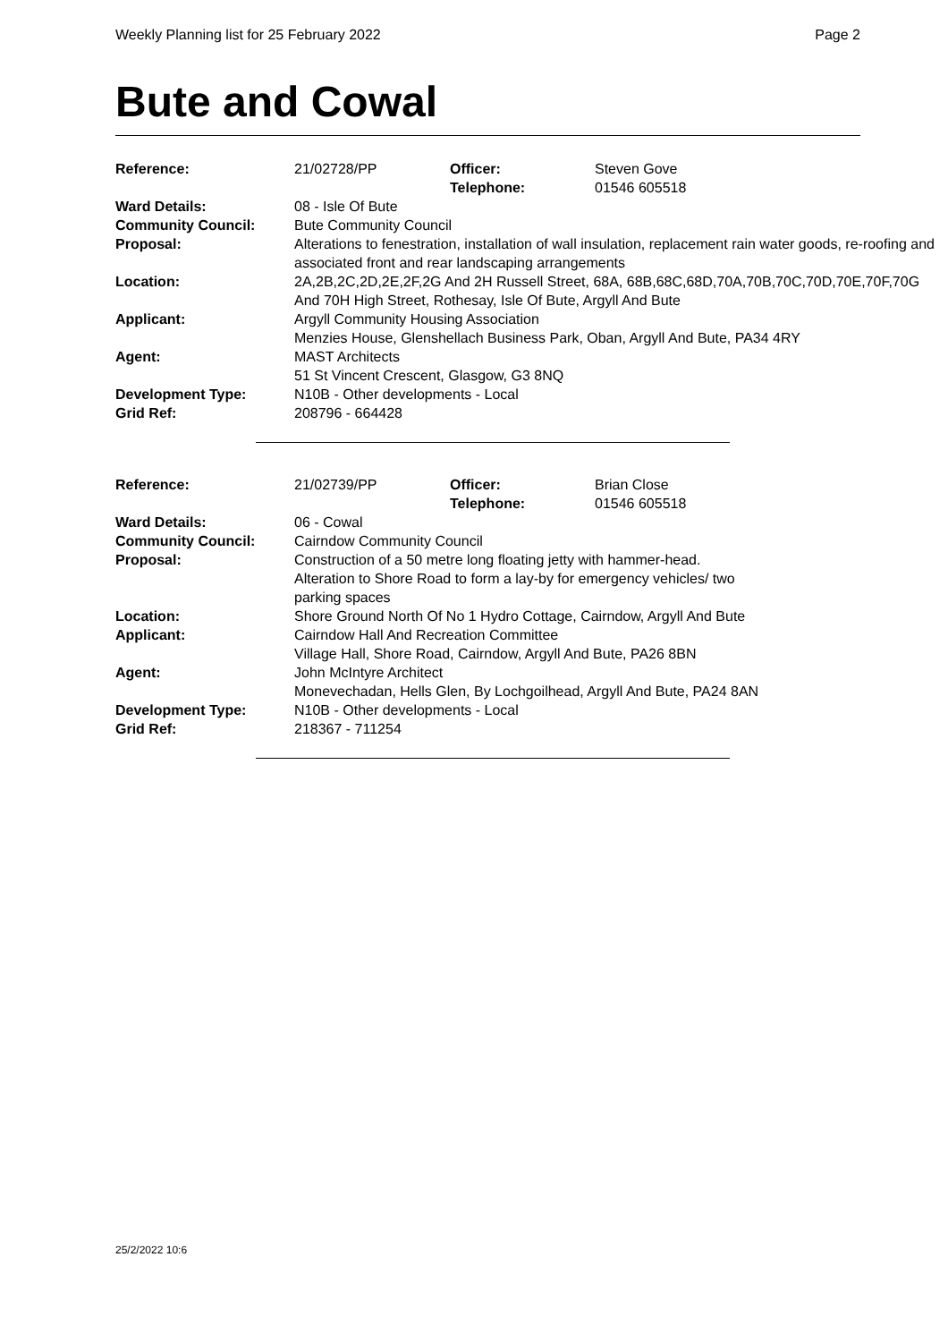Weekly Planning list for 25 February 2022 Page 2
Bute and Cowal
| Reference: | 21/02728/PP | Officer: Telephone: | Steven Gove 01546 605518 |
| Ward Details: | 08 - Isle Of Bute | | |
| Community Council: | Bute Community Council | | |
| Proposal: | Alterations to fenestration, installation of wall insulation, replacement rain water goods, re-roofing and associated front and rear landscaping arrangements | | |
| Location: | 2A,2B,2C,2D,2E,2F,2G And 2H Russell Street, 68A, 68B,68C,68D,70A,70B,70C,70D,70E,70F,70G And 70H High Street, Rothesay, Isle Of Bute, Argyll And Bute | | |
| Applicant: | Argyll Community Housing Association Menzies House, Glenshellach Business Park, Oban, Argyll And Bute, PA34 4RY | | |
| Agent: | MAST Architects 51 St Vincent Crescent, Glasgow, G3 8NQ | | |
| Development Type: | N10B - Other developments - Local | | |
| Grid Ref: | 208796 - 664428 | | |
| Reference: | 21/02739/PP | Officer: Telephone: | Brian Close 01546 605518 |
| Ward Details: | 06 - Cowal | | |
| Community Council: | Cairndow Community Council | | |
| Proposal: | Construction of a 50 metre long floating jetty with hammer-head. Alteration to Shore Road to form a lay-by for emergency vehicles/ two parking spaces | | |
| Location: | Shore Ground North Of No 1 Hydro Cottage, Cairndow, Argyll And Bute | | |
| Applicant: | Cairndow Hall And Recreation Committee Village Hall, Shore Road, Cairndow, Argyll And Bute, PA26 8BN | | |
| Agent: | John McIntyre Architect Monevechadan, Hells Glen, By Lochgoilhead, Argyll And Bute, PA24 8AN | | |
| Development Type: | N10B - Other developments - Local | | |
| Grid Ref: | 218367 - 711254 | | |
25/2/2022 10:6